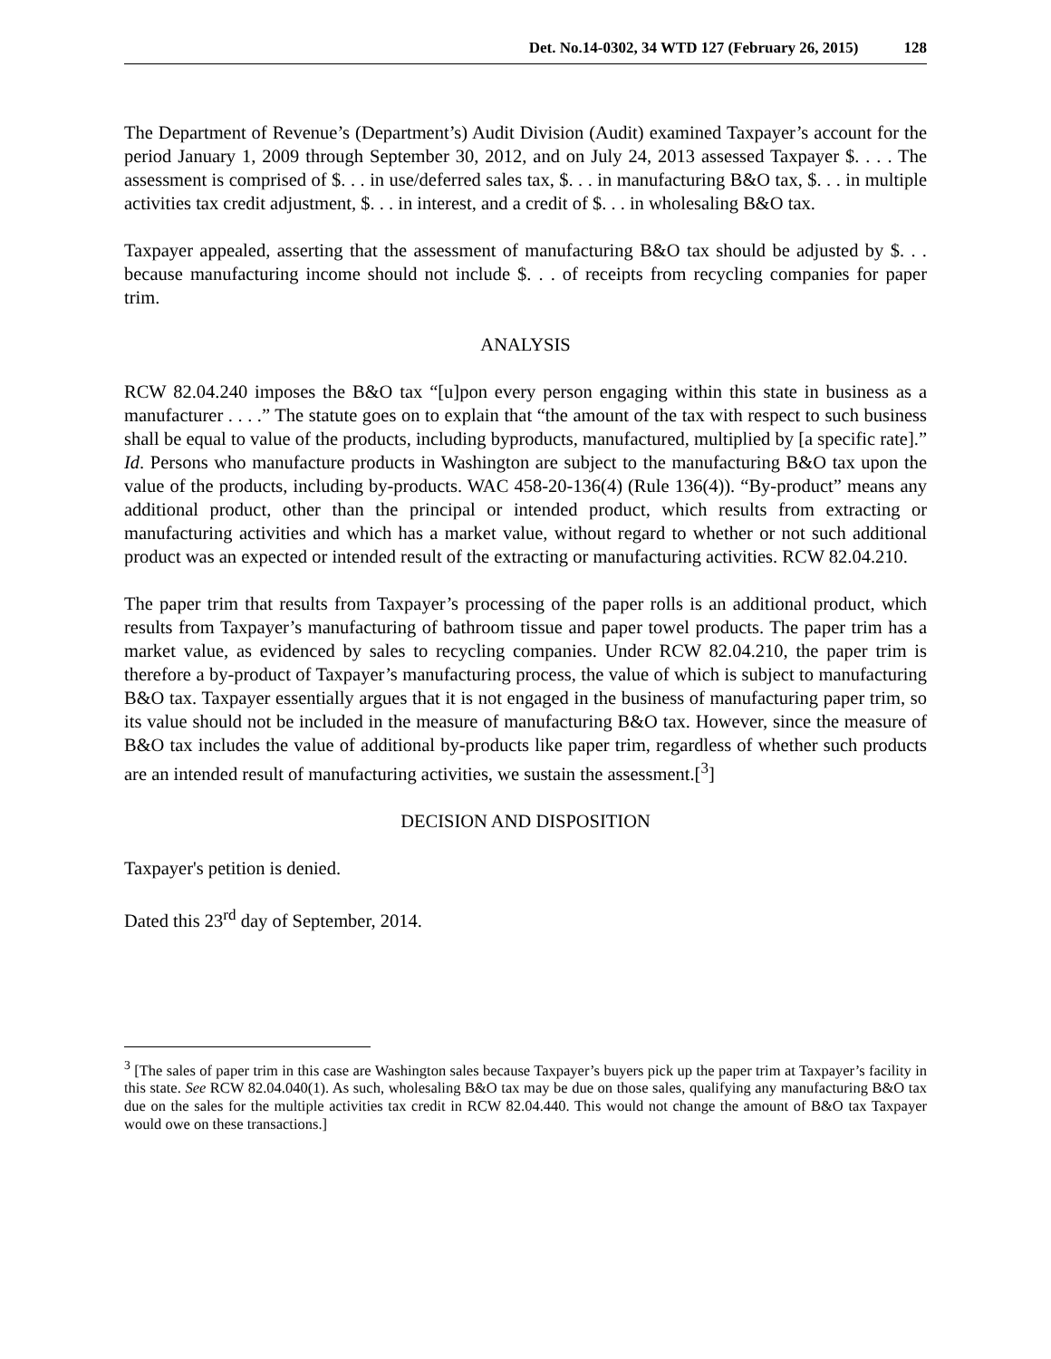Det. No.14-0302, 34 WTD 127 (February 26, 2015) 128
The Department of Revenue’s (Department’s) Audit Division (Audit) examined Taxpayer’s account for the period January 1, 2009 through September 30, 2012, and on July 24, 2013 assessed Taxpayer $. . . . The assessment is comprised of $. . . in use/deferred sales tax, $. . . in manufacturing B&O tax, $. . . in multiple activities tax credit adjustment, $. . . in interest, and a credit of $. . . in wholesaling B&O tax.
Taxpayer appealed, asserting that the assessment of manufacturing B&O tax should be adjusted by $. . . because manufacturing income should not include $. . . of receipts from recycling companies for paper trim.
ANALYSIS
RCW 82.04.240 imposes the B&O tax “[u]pon every person engaging within this state in business as a manufacturer . . . .” The statute goes on to explain that “the amount of the tax with respect to such business shall be equal to value of the products, including byproducts, manufactured, multiplied by [a specific rate].” Id. Persons who manufacture products in Washington are subject to the manufacturing B&O tax upon the value of the products, including by-products. WAC 458-20-136(4) (Rule 136(4)). “By-product” means any additional product, other than the principal or intended product, which results from extracting or manufacturing activities and which has a market value, without regard to whether or not such additional product was an expected or intended result of the extracting or manufacturing activities. RCW 82.04.210.
The paper trim that results from Taxpayer’s processing of the paper rolls is an additional product, which results from Taxpayer’s manufacturing of bathroom tissue and paper towel products. The paper trim has a market value, as evidenced by sales to recycling companies. Under RCW 82.04.210, the paper trim is therefore a by-product of Taxpayer’s manufacturing process, the value of which is subject to manufacturing B&O tax. Taxpayer essentially argues that it is not engaged in the business of manufacturing paper trim, so its value should not be included in the measure of manufacturing B&O tax. However, since the measure of B&O tax includes the value of additional by-products like paper trim, regardless of whether such products are an intended result of manufacturing activities, we sustain the assessment.[<sup>3</sup>]
DECISION AND DISPOSITION
Taxpayer's petition is denied.
Dated this 23<sup>rd</sup> day of September, 2014.
<sup>3</sup> [The sales of paper trim in this case are Washington sales because Taxpayer’s buyers pick up the paper trim at Taxpayer’s facility in this state. See RCW 82.04.040(1). As such, wholesaling B&O tax may be due on those sales, qualifying any manufacturing B&O tax due on the sales for the multiple activities tax credit in RCW 82.04.440. This would not change the amount of B&O tax Taxpayer would owe on these transactions.]